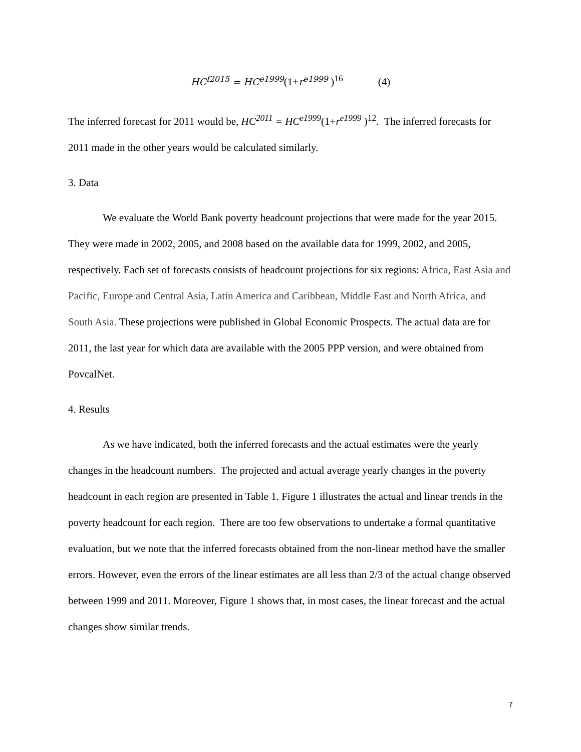HC<sup>f2015</sup> = HC<sup>e1999</sup>(1+r<sup>e1999</sup> )<sup>16</sup> (4)
The inferred forecast for 2011 would be, HC<sup>2011</sup> = HC<sup>e1999</sup>(1+r<sup>e1999</sup> )<sup>12</sup>. The inferred forecasts for 2011 made in the other years would be calculated similarly.
3. Data
We evaluate the World Bank poverty headcount projections that were made for the year 2015. They were made in 2002, 2005, and 2008 based on the available data for 1999, 2002, and 2005, respectively. Each set of forecasts consists of headcount projections for six regions: Africa, East Asia and Pacific, Europe and Central Asia, Latin America and Caribbean, Middle East and North Africa, and South Asia. These projections were published in Global Economic Prospects. The actual data are for 2011, the last year for which data are available with the 2005 PPP version, and were obtained from PovcalNet.
4. Results
As we have indicated, both the inferred forecasts and the actual estimates were the yearly changes in the headcount numbers. The projected and actual average yearly changes in the poverty headcount in each region are presented in Table 1. Figure 1 illustrates the actual and linear trends in the poverty headcount for each region. There are too few observations to undertake a formal quantitative evaluation, but we note that the inferred forecasts obtained from the non-linear method have the smaller errors. However, even the errors of the linear estimates are all less than 2/3 of the actual change observed between 1999 and 2011. Moreover, Figure 1 shows that, in most cases, the linear forecast and the actual changes show similar trends.
7